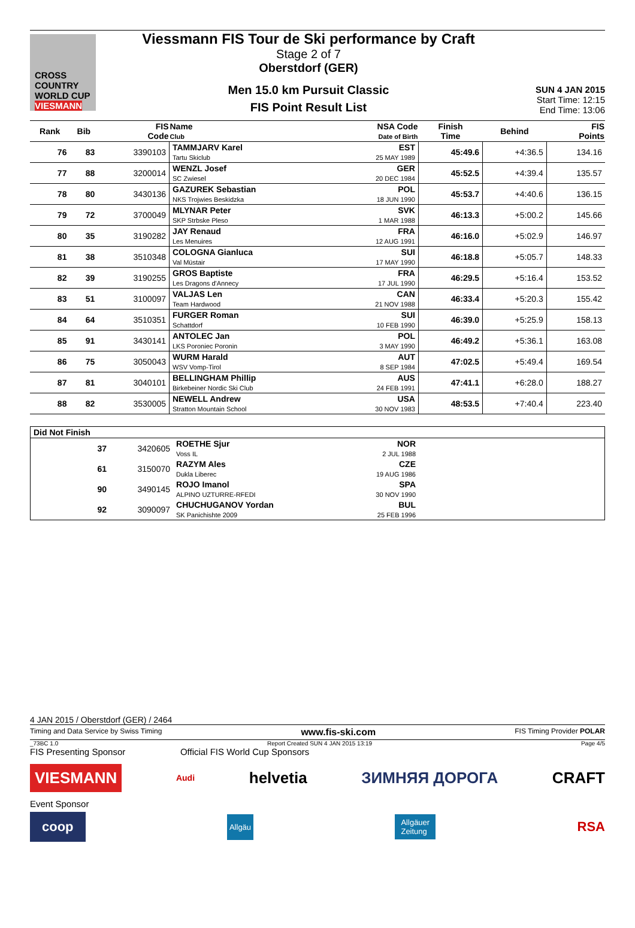CROSS COUNTRY WORLD CUP
VIESMANN
Viessmann FIS Tour de Ski performance by Craft
Stage 2 of 7
Oberstdorf (GER)
Men 15.0 km Pursuit Classic
FIS Point Result List
SUN 4 JAN 2015
Start Time: 12:15
End Time: 13:06
| Rank | Bib | FIS Code | Name Club | NSA Code Date of Birth | Finish Time | Behind | FIS Points |
| --- | --- | --- | --- | --- | --- | --- | --- |
| 76 | 83 | 3390103 | TAMMJARV Karel Tartu Skiclub | EST 25 MAY 1989 | 45:49.6 | +4:36.5 | 134.16 |
| 77 | 88 | 3200014 | WENZL Josef SC Zwiesel | GER 20 DEC 1984 | 45:52.5 | +4:39.4 | 135.57 |
| 78 | 80 | 3430136 | GAZUREK Sebastian NKS Trojwies Beskidzka | POL 18 JUN 1990 | 45:53.7 | +4:40.6 | 136.15 |
| 79 | 72 | 3700049 | MLYNAR Peter SKP Strbske Pleso | SVK 1 MAR 1988 | 46:13.3 | +5:00.2 | 145.66 |
| 80 | 35 | 3190282 | JAY Renaud Les Menuires | FRA 12 AUG 1991 | 46:16.0 | +5:02.9 | 146.97 |
| 81 | 38 | 3510348 | COLOGNA Gianluca Val Müstair | SUI 17 MAY 1990 | 46:18.8 | +5:05.7 | 148.33 |
| 82 | 39 | 3190255 | GROS Baptiste Les Dragons d'Annecy | FRA 17 JUL 1990 | 46:29.5 | +5:16.4 | 153.52 |
| 83 | 51 | 3100097 | VALJAS Len Team Hardwood | CAN 21 NOV 1988 | 46:33.4 | +5:20.3 | 155.42 |
| 84 | 64 | 3510351 | FURGER Roman Schattdorf | SUI 10 FEB 1990 | 46:39.0 | +5:25.9 | 158.13 |
| 85 | 91 | 3430141 | ANTOLEC Jan LKS Poroniec Poronin | POL 3 MAY 1990 | 46:49.2 | +5:36.1 | 163.08 |
| 86 | 75 | 3050043 | WURM Harald WSV Vomp-Tirol | AUT 8 SEP 1984 | 47:02.5 | +5:49.4 | 169.54 |
| 87 | 81 | 3040101 | BELLINGHAM Phillip Birkebeiner Nordic Ski Club | AUS 24 FEB 1991 | 47:41.1 | +6:28.0 | 188.27 |
| 88 | 82 | 3530005 | NEWELL Andrew Stratton Mountain School | USA 30 NOV 1983 | 48:53.5 | +7:40.4 | 223.40 |
| Did Not Finish | | | | | |
| --- | --- | --- | --- | --- | --- |
| | 37 | 3420605 | ROETHE Sjur Voss IL | NOR 2 JUL 1988 | |
| | 61 | 3150070 | RAZYM Ales Dukla Liberec | CZE 19 AUG 1986 | |
| | 90 | 3490145 | ROJO Imanol ALPINO UZTURRE-RFEDI | SPA 30 NOV 1990 | |
| | 92 | 3090097 | CHUCHUGANOV Yordan SK Panichishte 2009 | BUL 25 FEB 1996 | |
4 JAN 2015 / Oberstdorf (GER) / 2464
Timing and Data Service by Swiss Timing www.fis-ski.com FIS Timing Provider POLAR
_73BC 1.0 Report Created SUN 4 JAN 2015 13:19 Page 4/5
FIS Presenting Sponsor Official FIS World Cup Sponsors
VIESMANN Audi helvetia ЗИМНЯЯ ДОРОГА CRAFT
Event Sponsor
coop Allgäu Allgäuer
Zeitung RSA